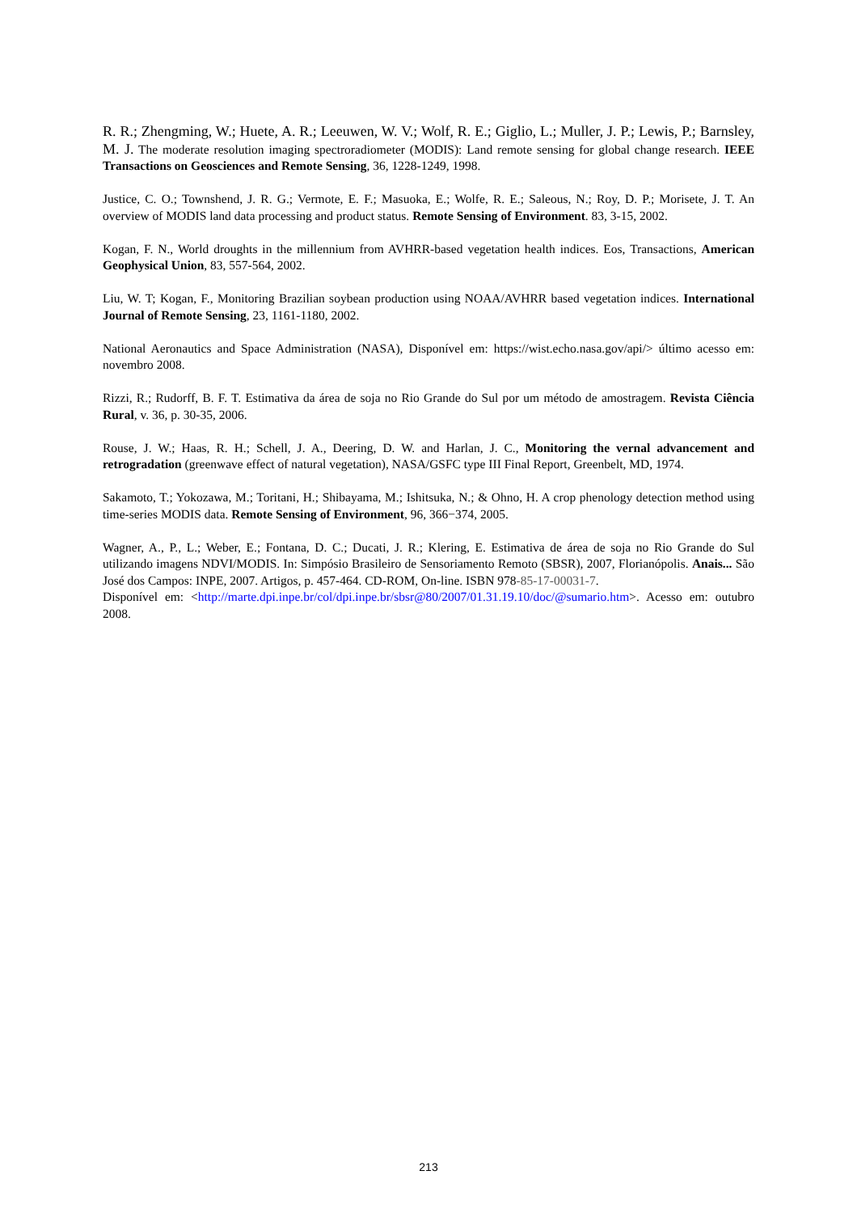R. R.; Zhengming, W.; Huete, A. R.; Leeuwen, W. V.; Wolf, R. E.; Giglio, L.; Muller, J. P.; Lewis, P.; Barnsley, M. J. The moderate resolution imaging spectroradiometer (MODIS): Land remote sensing for global change research. IEEE Transactions on Geosciences and Remote Sensing, 36, 1228-1249, 1998.
Justice, C. O.; Townshend, J. R. G.; Vermote, E. F.; Masuoka, E.; Wolfe, R. E.; Saleous, N.; Roy, D. P.; Morisete, J. T. An overview of MODIS land data processing and product status. Remote Sensing of Environment. 83, 3-15, 2002.
Kogan, F. N., World droughts in the millennium from AVHRR-based vegetation health indices. Eos, Transactions, American Geophysical Union, 83, 557-564, 2002.
Liu, W. T; Kogan, F., Monitoring Brazilian soybean production using NOAA/AVHRR based vegetation indices. International Journal of Remote Sensing, 23, 1161-1180, 2002.
National Aeronautics and Space Administration (NASA), Disponível em: https://wist.echo.nasa.gov/api/> último acesso em: novembro 2008.
Rizzi, R.; Rudorff, B. F. T. Estimativa da área de soja no Rio Grande do Sul por um método de amostragem. Revista Ciência Rural, v. 36, p. 30-35, 2006.
Rouse, J. W.; Haas, R. H.; Schell, J. A., Deering, D. W. and Harlan, J. C., Monitoring the vernal advancement and retrogradation (greenwave effect of natural vegetation), NASA/GSFC type III Final Report, Greenbelt, MD, 1974.
Sakamoto, T.; Yokozawa, M.; Toritani, H.; Shibayama, M.; Ishitsuka, N.; & Ohno, H. A crop phenology detection method using time-series MODIS data. Remote Sensing of Environment, 96, 366−374, 2005.
Wagner, A., P., L.; Weber, E.; Fontana, D. C.; Ducati, J. R.; Klering, E. Estimativa de área de soja no Rio Grande do Sul utilizando imagens NDVI/MODIS. In: Simpósio Brasileiro de Sensoriamento Remoto (SBSR), 2007, Florianópolis. Anais... São José dos Campos: INPE, 2007. Artigos, p. 457-464. CD-ROM, On-line. ISBN 978-85-17-00031-7.
Disponível em: <http://marte.dpi.inpe.br/col/dpi.inpe.br/sbsr@80/2007/01.31.19.10/doc/@sumario.htm>. Acesso em: outubro 2008.
213